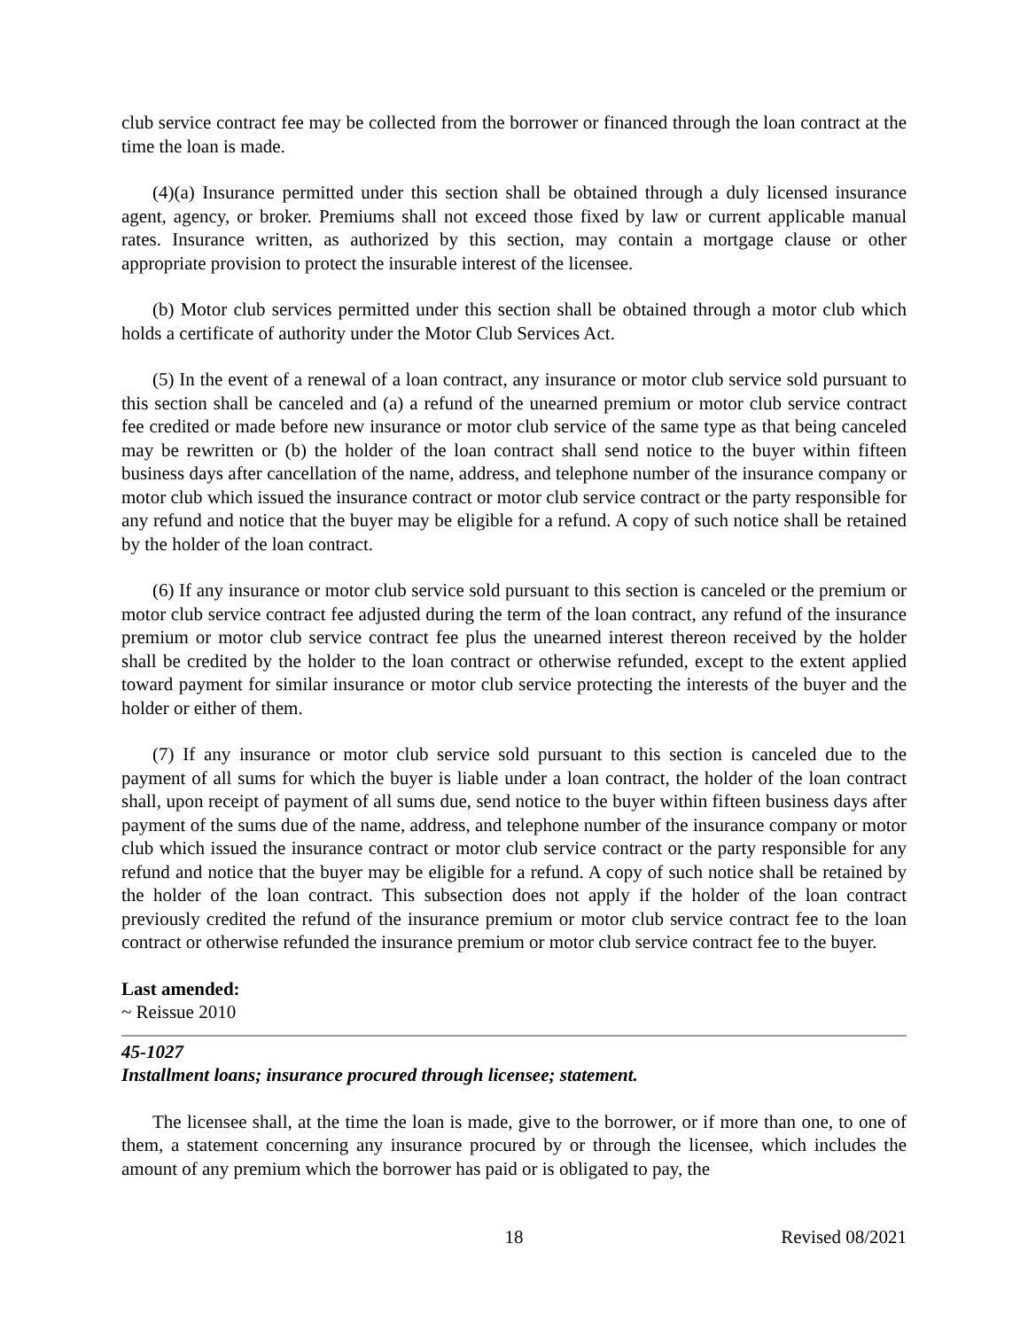club service contract fee may be collected from the borrower or financed through the loan contract at the time the loan is made.
(4)(a) Insurance permitted under this section shall be obtained through a duly licensed insurance agent, agency, or broker. Premiums shall not exceed those fixed by law or current applicable manual rates. Insurance written, as authorized by this section, may contain a mortgage clause or other appropriate provision to protect the insurable interest of the licensee.
(b) Motor club services permitted under this section shall be obtained through a motor club which holds a certificate of authority under the Motor Club Services Act.
(5) In the event of a renewal of a loan contract, any insurance or motor club service sold pursuant to this section shall be canceled and (a) a refund of the unearned premium or motor club service contract fee credited or made before new insurance or motor club service of the same type as that being canceled may be rewritten or (b) the holder of the loan contract shall send notice to the buyer within fifteen business days after cancellation of the name, address, and telephone number of the insurance company or motor club which issued the insurance contract or motor club service contract or the party responsible for any refund and notice that the buyer may be eligible for a refund. A copy of such notice shall be retained by the holder of the loan contract.
(6) If any insurance or motor club service sold pursuant to this section is canceled or the premium or motor club service contract fee adjusted during the term of the loan contract, any refund of the insurance premium or motor club service contract fee plus the unearned interest thereon received by the holder shall be credited by the holder to the loan contract or otherwise refunded, except to the extent applied toward payment for similar insurance or motor club service protecting the interests of the buyer and the holder or either of them.
(7) If any insurance or motor club service sold pursuant to this section is canceled due to the payment of all sums for which the buyer is liable under a loan contract, the holder of the loan contract shall, upon receipt of payment of all sums due, send notice to the buyer within fifteen business days after payment of the sums due of the name, address, and telephone number of the insurance company or motor club which issued the insurance contract or motor club service contract or the party responsible for any refund and notice that the buyer may be eligible for a refund. A copy of such notice shall be retained by the holder of the loan contract. This subsection does not apply if the holder of the loan contract previously credited the refund of the insurance premium or motor club service contract fee to the loan contract or otherwise refunded the insurance premium or motor club service contract fee to the buyer.
Last amended:
~ Reissue 2010
45-1027
Installment loans; insurance procured through licensee; statement.
The licensee shall, at the time the loan is made, give to the borrower, or if more than one, to one of them, a statement concerning any insurance procured by or through the licensee, which includes the amount of any premium which the borrower has paid or is obligated to pay, the
Revised 08/2021 18 Revised 08/2021